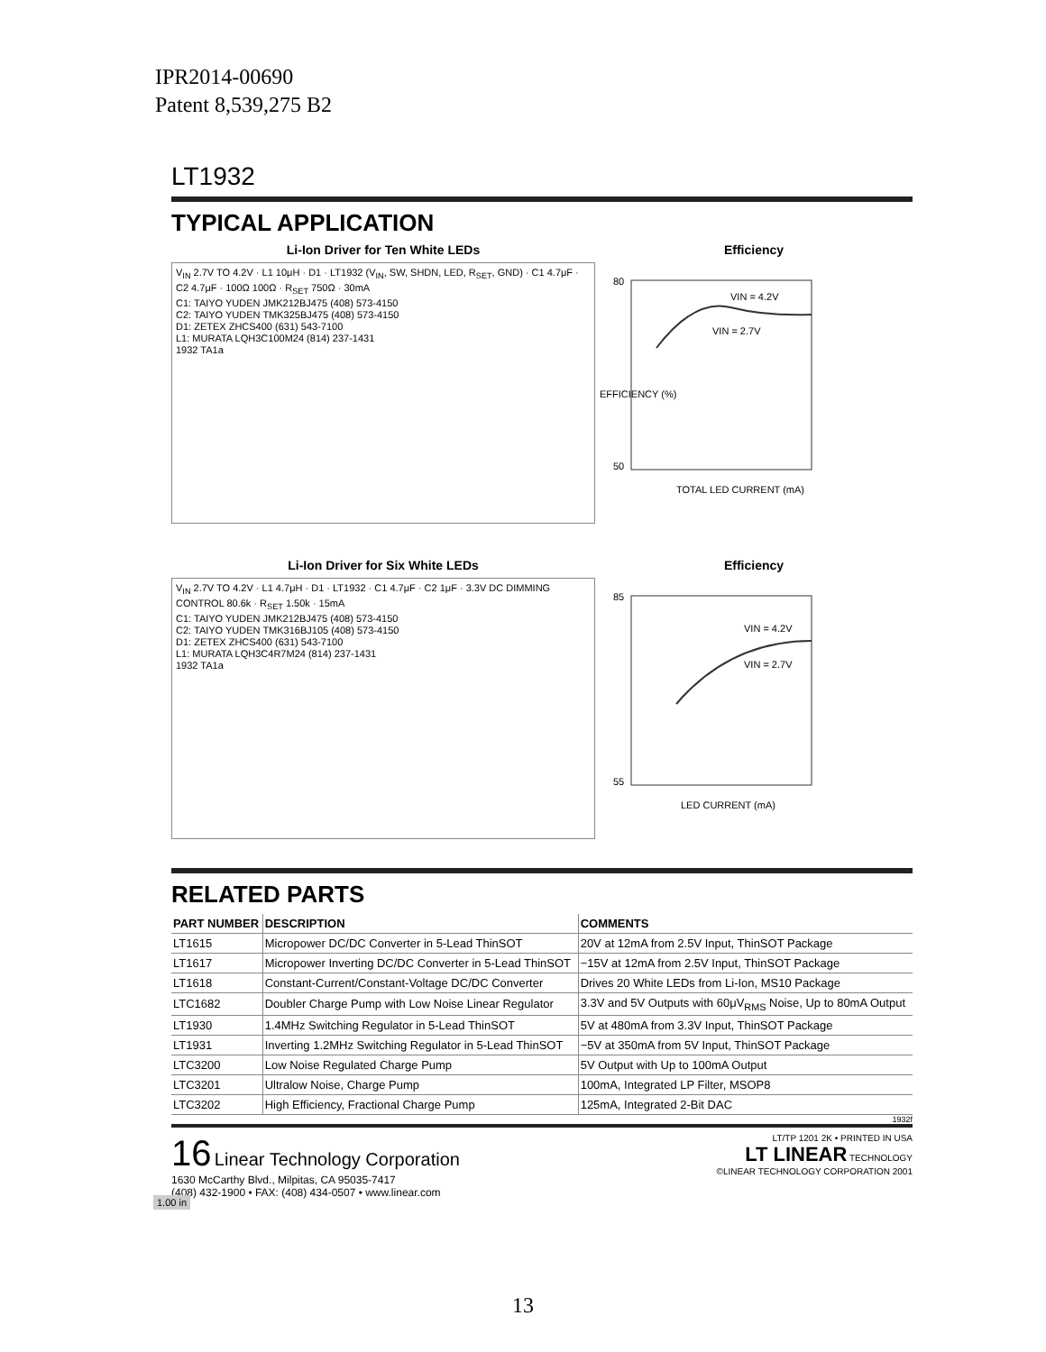IPR2014-00690
Patent 8,539,275 B2
LT1932
TYPICAL APPLICATION
Li-Ion Driver for Ten White LEDs
V<sub>IN</sub> 2.7V TO 4.2V · L1 10μH · D1 · LT1932 (V<sub>IN</sub>, SW, SHDN, LED, R<sub>SET</sub>, GND) · C1 4.7μF · C2 4.7μF · 100Ω 100Ω · R<sub>SET</sub> 750Ω · 30mA
C1: TAIYO YUDEN JMK212BJ475 (408) 573-4150
C2: TAIYO YUDEN TMK325BJ475 (408) 573-4150
D1: ZETEX ZHCS400 (631) 543-7100
L1: MURATA LQH3C100M24 (814) 237-1431
1932 TA1a
Efficiency
VIN = 4.2V
VIN = 2.7V
80
50
TOTAL LED CURRENT (mA)
EFFICIENCY (%)
Li-Ion Driver for Six White LEDs
V<sub>IN</sub> 2.7V TO 4.2V · L1 4.7μH · D1 · LT1932 · C1 4.7μF · C2 1μF · 3.3V DC DIMMING CONTROL 80.6k · R<sub>SET</sub> 1.50k · 15mA
C1: TAIYO YUDEN JMK212BJ475 (408) 573-4150
C2: TAIYO YUDEN TMK316BJ105 (408) 573-4150
D1: ZETEX ZHCS400 (631) 543-7100
L1: MURATA LQH3C4R7M24 (814) 237-1431
1932 TA1a
Efficiency
VIN = 4.2V
VIN = 2.7V
85
55
LED CURRENT (mA)
RELATED PARTS
| PART NUMBER | DESCRIPTION | COMMENTS |
| --- | --- | --- |
| LT1615 | Micropower DC/DC Converter in 5-Lead ThinSOT | 20V at 12mA from 2.5V Input, ThinSOT Package |
| LT1617 | Micropower Inverting DC/DC Converter in 5-Lead ThinSOT | −15V at 12mA from 2.5V Input, ThinSOT Package |
| LT1618 | Constant-Current/Constant-Voltage DC/DC Converter | Drives 20 White LEDs from Li-Ion, MS10 Package |
| LTC1682 | Doubler Charge Pump with Low Noise Linear Regulator | 3.3V and 5V Outputs with 60μV<sub>RMS</sub> Noise, Up to 80mA Output |
| LT1930 | 1.4MHz Switching Regulator in 5-Lead ThinSOT | 5V at 480mA from 3.3V Input, ThinSOT Package |
| LT1931 | Inverting 1.2MHz Switching Regulator in 5-Lead ThinSOT | −5V at 350mA from 5V Input, ThinSOT Package |
| LTC3200 | Low Noise Regulated Charge Pump | 5V Output with Up to 100mA Output |
| LTC3201 | Ultralow Noise, Charge Pump | 100mA, Integrated LP Filter, MSOP8 |
| LTC3202 | High Efficiency, Fractional Charge Pump | 125mA, Integrated 2-Bit DAC |
1932f
16 Linear Technology Corporation
1630 McCarthy Blvd., Milpitas, CA 95035-7417
(408) 432-1900 • FAX: (408) 434-0507 • www.linear.com
LT/TP 1201 2K • PRINTED IN USA
LT LINEAR TECHNOLOGY
©LINEAR TECHNOLOGY CORPORATION 2001
1.00 in
13